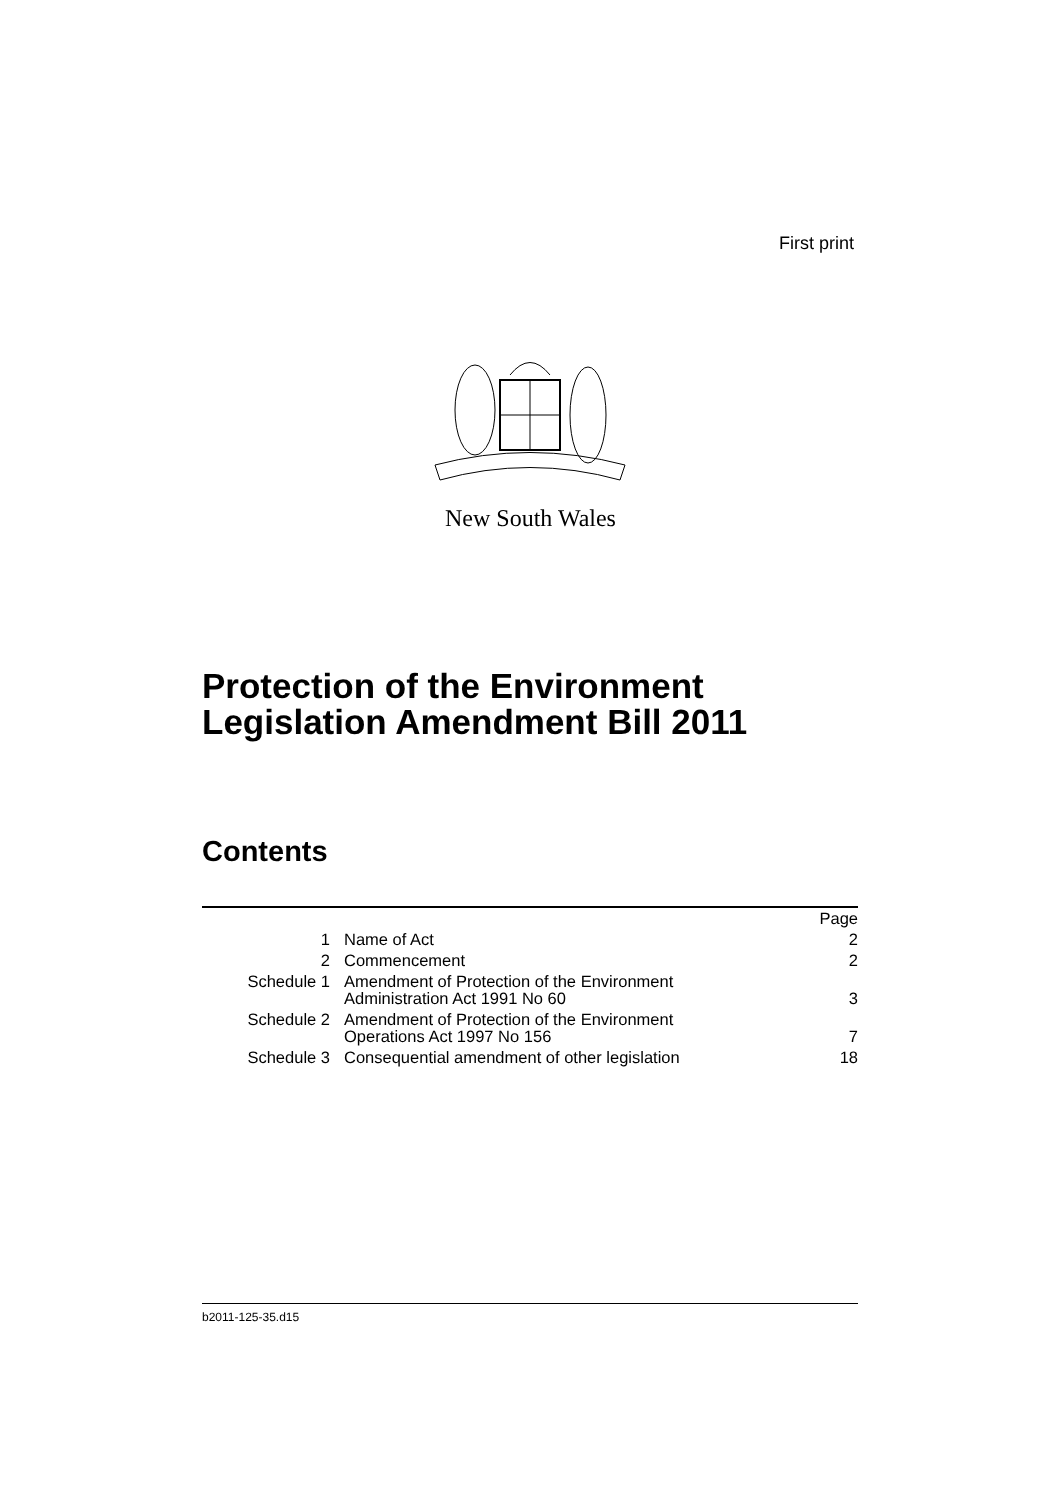First print
New South Wales
Protection of the Environment
Legislation Amendment Bill 2011
Contents
| | | Page |
| 1 | Name of Act | 2 |
| 2 | Commencement | 2 |
| Schedule 1 | Amendment of Protection of the Environment Administration Act 1991 No 60 | 3 |
| Schedule 2 | Amendment of Protection of the Environment Operations Act 1997 No 156 | 7 |
| Schedule 3 | Consequential amendment of other legislation | 18 |
b2011-125-35.d15